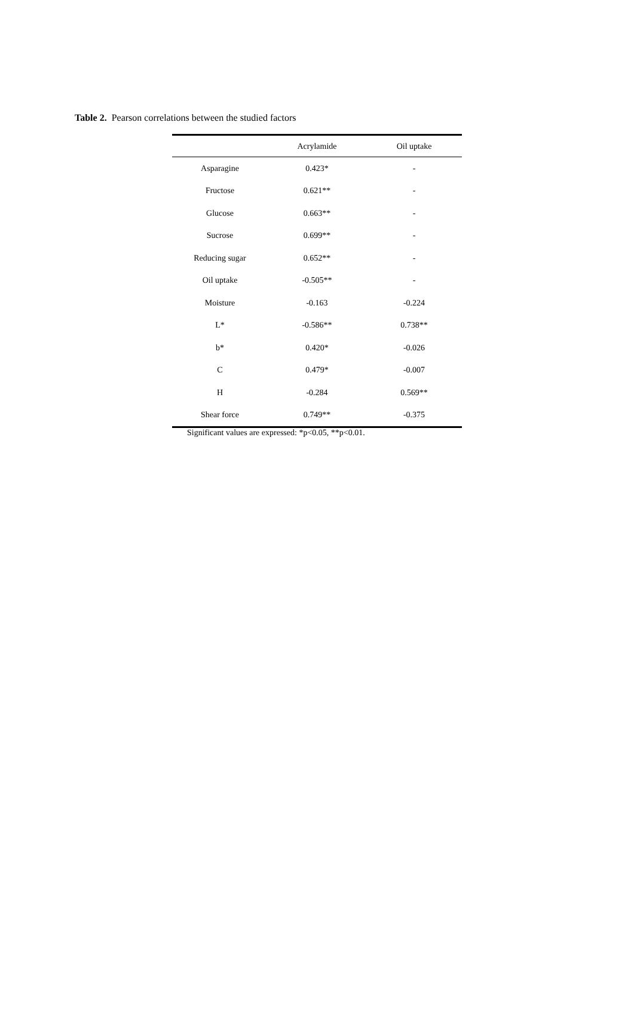Table 2. Pearson correlations between the studied factors
| | Acrylamide | Oil uptake |
| --- | --- | --- |
| Asparagine | 0.423* | - |
| Fructose | 0.621** | - |
| Glucose | 0.663** | - |
| Sucrose | 0.699** | - |
| Reducing sugar | 0.652** | - |
| Oil uptake | -0.505** | - |
| Moisture | -0.163 | -0.224 |
| L* | -0.586** | 0.738** |
| b* | 0.420* | -0.026 |
| C | 0.479* | -0.007 |
| H | -0.284 | 0.569** |
| Shear force | 0.749** | -0.375 |
Significant values are expressed: *p<0.05, **p<0.01.